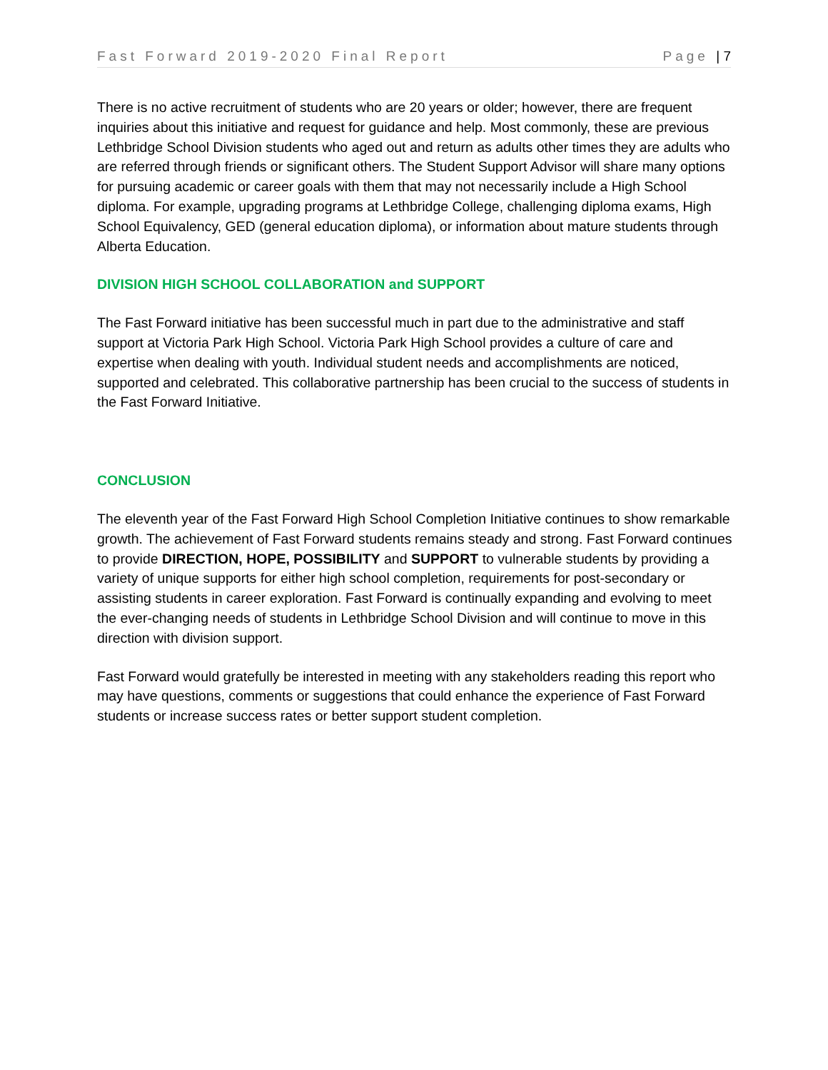Fast Forward 2019-2020 Final Report Page | 7
There is no active recruitment of students who are 20 years or older; however, there are frequent inquiries about this initiative and request for guidance and help. Most commonly, these are previous Lethbridge School Division students who aged out and return as adults other times they are adults who are referred through friends or significant others. The Student Support Advisor will share many options for pursuing academic or career goals with them that may not necessarily include a High School diploma. For example, upgrading programs at Lethbridge College, challenging diploma exams, High School Equivalency, GED (general education diploma), or information about mature students through Alberta Education.
DIVISION HIGH SCHOOL COLLABORATION and SUPPORT
The Fast Forward initiative has been successful much in part due to the administrative and staff support at Victoria Park High School. Victoria Park High School provides a culture of care and expertise when dealing with youth. Individual student needs and accomplishments are noticed, supported and celebrated. This collaborative partnership has been crucial to the success of students in the Fast Forward Initiative.
CONCLUSION
The eleventh year of the Fast Forward High School Completion Initiative continues to show remarkable growth. The achievement of Fast Forward students remains steady and strong. Fast Forward continues to provide DIRECTION, HOPE, POSSIBILITY and SUPPORT to vulnerable students by providing a variety of unique supports for either high school completion, requirements for post-secondary or assisting students in career exploration. Fast Forward is continually expanding and evolving to meet the ever-changing needs of students in Lethbridge School Division and will continue to move in this direction with division support.
Fast Forward would gratefully be interested in meeting with any stakeholders reading this report who may have questions, comments or suggestions that could enhance the experience of Fast Forward students or increase success rates or better support student completion.